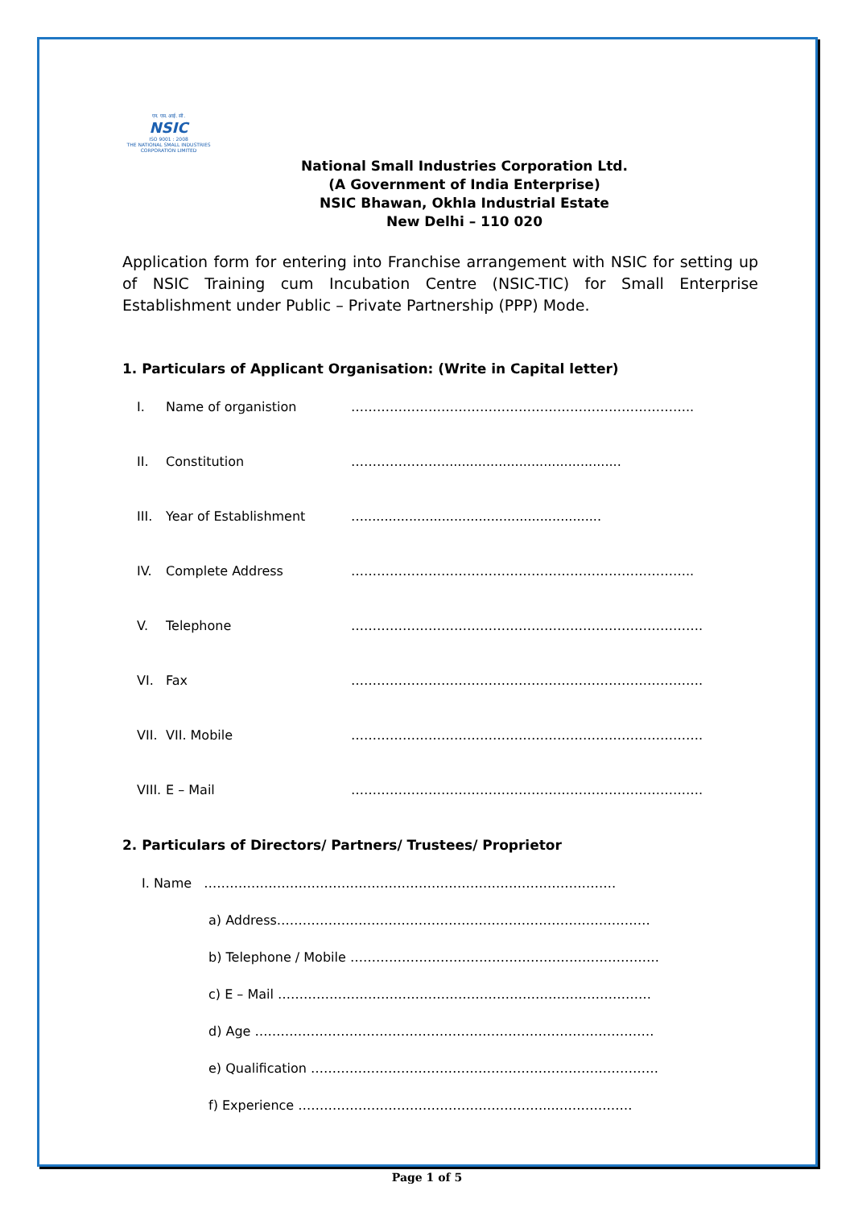एन. एस. आई. सी.
NSIC
ISO 9001 : 2008
THE NATIONAL SMALL INDUSTRIES CORPORATION LIMITED
National Small Industries Corporation Ltd.
(A Government of India Enterprise)
NSIC Bhawan, Okhla Industrial Estate
New Delhi – 110 020
Application form for entering into Franchise arrangement with NSIC for setting up of NSIC Training cum Incubation Centre (NSIC-TIC) for Small Enterprise Establishment under Public – Private Partnership (PPP) Mode.
1. Particulars of Applicant Organisation: (Write in Capital letter)
I. Name of organistion ……………………………………………………………………..
II. Constitution …………………............................................
III. Year of Establishment …..........................................................
IV. Complete Address ……………………………………………………………………..
V. Telephone ……………………………………………………………………….
VI. Fax ……………………………………………………………………….
VII. VII. Mobile ……………………………………………………………………….
VIII. E – Mail ……………………………………………………………………….
2. Particulars of Directors/ Partners/ Trustees/ Proprietor
I. Name ……………………………………………………………………………………
a) Address……………………………………………………………………………
b) Telephone / Mobile ………………………………………………………………
c) E – Mail ……………………………………………………………………………
d) Age …………………………………………………………………………………
e) Qualification ………………………………………………………………………
f) Experience …………………………………………………...………………
Page 1 of 5